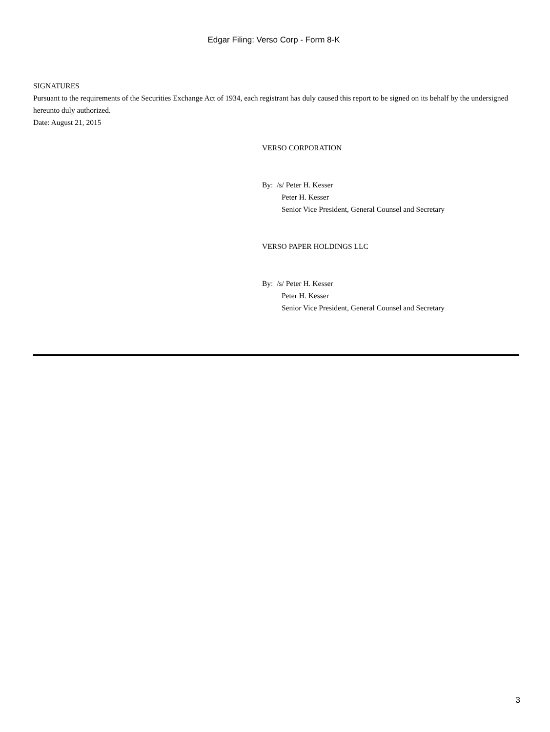Edgar Filing: Verso Corp - Form 8-K
SIGNATURES
Pursuant to the requirements of the Securities Exchange Act of 1934, each registrant has duly caused this report to be signed on its behalf by the undersigned hereunto duly authorized.
Date: August 21, 2015
VERSO CORPORATION
By: /s/ Peter H. Kesser
Peter H. Kesser
Senior Vice President, General Counsel and Secretary
VERSO PAPER HOLDINGS LLC
By: /s/ Peter H. Kesser
Peter H. Kesser
Senior Vice President, General Counsel and Secretary
3